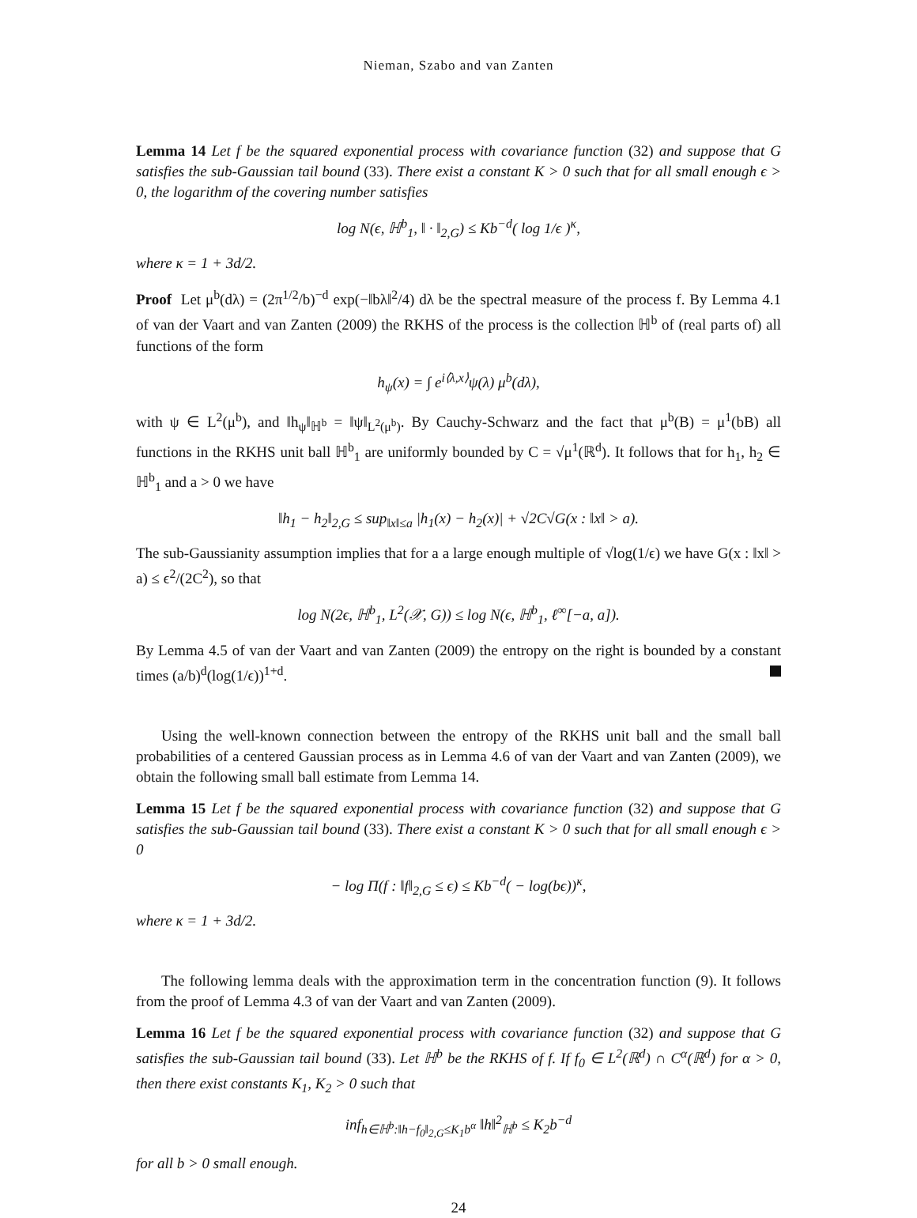Nieman, Szabo and van Zanten
Lemma 14 Let f be the squared exponential process with covariance function (32) and suppose that G satisfies the sub-Gaussian tail bound (33). There exist a constant K > 0 such that for all small enough ϵ > 0, the logarithm of the covering number satisfies
log N(ϵ, ℍ<sup>b</sup><sub>1</sub>, ‖ · ‖<sub>2,G</sub>) ≤ Kb<sup>−d</sup>( log 1/ϵ )<sup>κ</sup>,
where κ = 1 + 3d/2.
Proof Let μ<sup>b</sup>(dλ) = (2π<sup>1/2</sup>/b)<sup>−d</sup> exp(−‖bλ‖<sup>2</sup>/4) dλ be the spectral measure of the process f. By Lemma 4.1 of van der Vaart and van Zanten (2009) the RKHS of the process is the collection ℍ<sup>b</sup> of (real parts of) all functions of the form
h<sub>ψ</sub>(x) = ∫ e<sup>i⟨λ,x⟩</sup>ψ(λ) μ<sup>b</sup>(dλ),
with ψ ∈ L<sup>2</sup>(μ<sup>b</sup>), and ‖h<sub>ψ</sub>‖<sub>ℍ<sup>b</sup></sub> = ‖ψ‖<sub>L<sup>2</sup>(μ<sup>b</sup>)</sub>. By Cauchy-Schwarz and the fact that μ<sup>b</sup>(B) = μ<sup>1</sup>(bB) all functions in the RKHS unit ball ℍ<sup>b</sup><sub>1</sub> are uniformly bounded by C = √μ<sup>1</sup>(ℝ<sup>d</sup>). It follows that for h<sub>1</sub>, h<sub>2</sub> ∈ ℍ<sup>b</sup><sub>1</sub> and a > 0 we have
‖h<sub>1</sub> − h<sub>2</sub>‖<sub>2,G</sub> ≤ sup<sub>‖x‖≤a</sub> |h<sub>1</sub>(x) − h<sub>2</sub>(x)| + √2C√G(x : ‖x‖ > a).
The sub-Gaussianity assumption implies that for a a large enough multiple of √log(1/ϵ) we have G(x : ‖x‖ > a) ≤ ϵ<sup>2</sup>/(2C<sup>2</sup>), so that
log N(2ϵ, ℍ<sup>b</sup><sub>1</sub>, L<sup>2</sup>(𝒳, G)) ≤ log N(ϵ, ℍ<sup>b</sup><sub>1</sub>, ℓ<sup>∞</sup>[−a, a]).
By Lemma 4.5 of van der Vaart and van Zanten (2009) the entropy on the right is bounded by a constant times (a/b)<sup>d</sup>(log(1/ϵ))<sup>1+d</sup>.
Using the well-known connection between the entropy of the RKHS unit ball and the small ball probabilities of a centered Gaussian process as in Lemma 4.6 of van der Vaart and van Zanten (2009), we obtain the following small ball estimate from Lemma 14.
Lemma 15 Let f be the squared exponential process with covariance function (32) and suppose that G satisfies the sub-Gaussian tail bound (33). There exist a constant K > 0 such that for all small enough ϵ > 0
− log Π(f : ‖f‖<sub>2,G</sub> ≤ ϵ) ≤ Kb<sup>−d</sup>( − log(bϵ))<sup>κ</sup>,
where κ = 1 + 3d/2.
The following lemma deals with the approximation term in the concentration function (9). It follows from the proof of Lemma 4.3 of van der Vaart and van Zanten (2009).
Lemma 16 Let f be the squared exponential process with covariance function (32) and suppose that G satisfies the sub-Gaussian tail bound (33). Let ℍ<sup>b</sup> be the RKHS of f. If f<sub>0</sub> ∈ L<sup>2</sup>(ℝ<sup>d</sup>) ∩ C<sup>α</sup>(ℝ<sup>d</sup>) for α > 0, then there exist constants K<sub>1</sub>, K<sub>2</sub> > 0 such that
inf<sub>h∈ℍ<sup>b</sup>:‖h−f<sub>0</sub>‖<sub>2,G</sub>≤K<sub>1</sub>b<sup>α</sup></sub> ‖h‖<sup>2</sup><sub>ℍ<sup>b</sup></sub> ≤ K<sub>2</sub>b<sup>−d</sup>
for all b > 0 small enough.
24